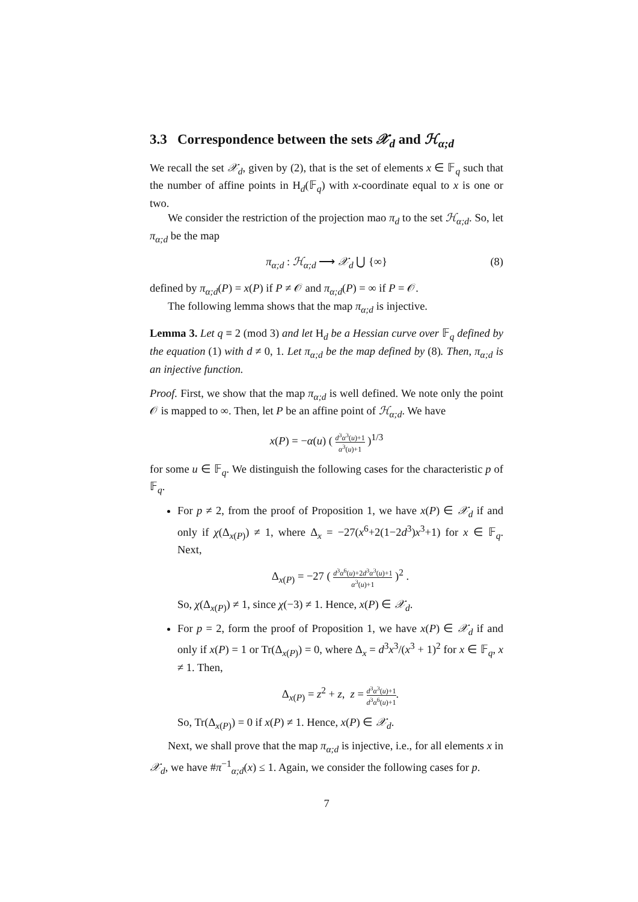3.3 Correspondence between the sets 𝒳<sub>d</sub> and ℋ<sub>α;d</sub>
We recall the set 𝒳<sub>d</sub>, given by (2), that is the set of elements x ∈ 𝔽<sub>q</sub> such that the number of affine points in H<sub>d</sub>(𝔽<sub>q</sub>) with x-coordinate equal to x is one or two.
We consider the restriction of the projection mao π<sub>d</sub> to the set ℋ<sub>α;d</sub>. So, let π<sub>α;d</sub> be the map
π<sub>α;d</sub> : ℋ<sub>α;d</sub> ⟶ 𝒳<sub>d</sub> ⋃ {∞} (8)
defined by π<sub>α;d</sub>(P) = x(P) if P ≠ 𝒪 and π<sub>α;d</sub>(P) = ∞ if P = 𝒪.
The following lemma shows that the map π<sub>α;d</sub> is injective.
Lemma 3. Let q ≡ 2 (mod 3) and let H<sub>d</sub> be a Hessian curve over 𝔽<sub>q</sub> defined by the equation (1) with d ≠ 0, 1. Let π<sub>α;d</sub> be the map defined by (8). Then, π<sub>α;d</sub> is an injective function.
Proof. First, we show that the map π<sub>α;d</sub> is well defined. We note only the point 𝒪 is mapped to ∞. Then, let P be an affine point of ℋ<sub>α;d</sub>. We have
x(P) = −α(u) ( d<sup>3</sup>α<sup>3</sup>(u)+1 α<sup>3</sup>(u)+1 )<sup>1/3</sup>
for some u ∈ 𝔽<sub>q</sub>. We distinguish the following cases for the characteristic p of 𝔽<sub>q</sub>.
For p ≠ 2, from the proof of Proposition 1, we have x(P) ∈ 𝒳<sub>d</sub> if and only if χ(Δ<sub>x(P)</sub>) ≠ 1, where Δ<sub>x</sub> = −27(x<sup>6</sup>+2(1−2d<sup>3</sup>)x<sup>3</sup>+1) for x ∈ 𝔽<sub>q</sub>. Next,
Δ<sub>x(P)</sub> = −27 ( d<sup>3</sup>α<sup>6</sup>(u)+2d<sup>3</sup>α<sup>3</sup>(u)+1 α<sup>3</sup>(u)+1 )<sup>2</sup> .
So, χ(Δ<sub>x(P)</sub>) ≠ 1, since χ(−3) ≠ 1. Hence, x(P) ∈ 𝒳<sub>d</sub>.
For p = 2, form the proof of Proposition 1, we have x(P) ∈ 𝒳<sub>d</sub> if and only if x(P) = 1 or Tr(Δ<sub>x(P)</sub>) = 0, where Δ<sub>x</sub> = d<sup>3</sup>x<sup>3</sup>/(x<sup>3</sup> + 1)<sup>2</sup> for x ∈ 𝔽<sub>q</sub>, x ≠ 1. Then,
Δ<sub>x(P)</sub> = z<sup>2</sup> + z, z = d<sup>3</sup>α<sup>3</sup>(u)+1 d<sup>3</sup>α<sup>6</sup>(u)+1.
So, Tr(Δ<sub>x(P)</sub>) = 0 if x(P) ≠ 1. Hence, x(P) ∈ 𝒳<sub>d</sub>.
Next, we shall prove that the map π<sub>α;d</sub> is injective, i.e., for all elements x in 𝒳<sub>d</sub>, we have #π<sup>−1</sup><sub>α;d</sub>(x) ≤ 1. Again, we consider the following cases for p.
7